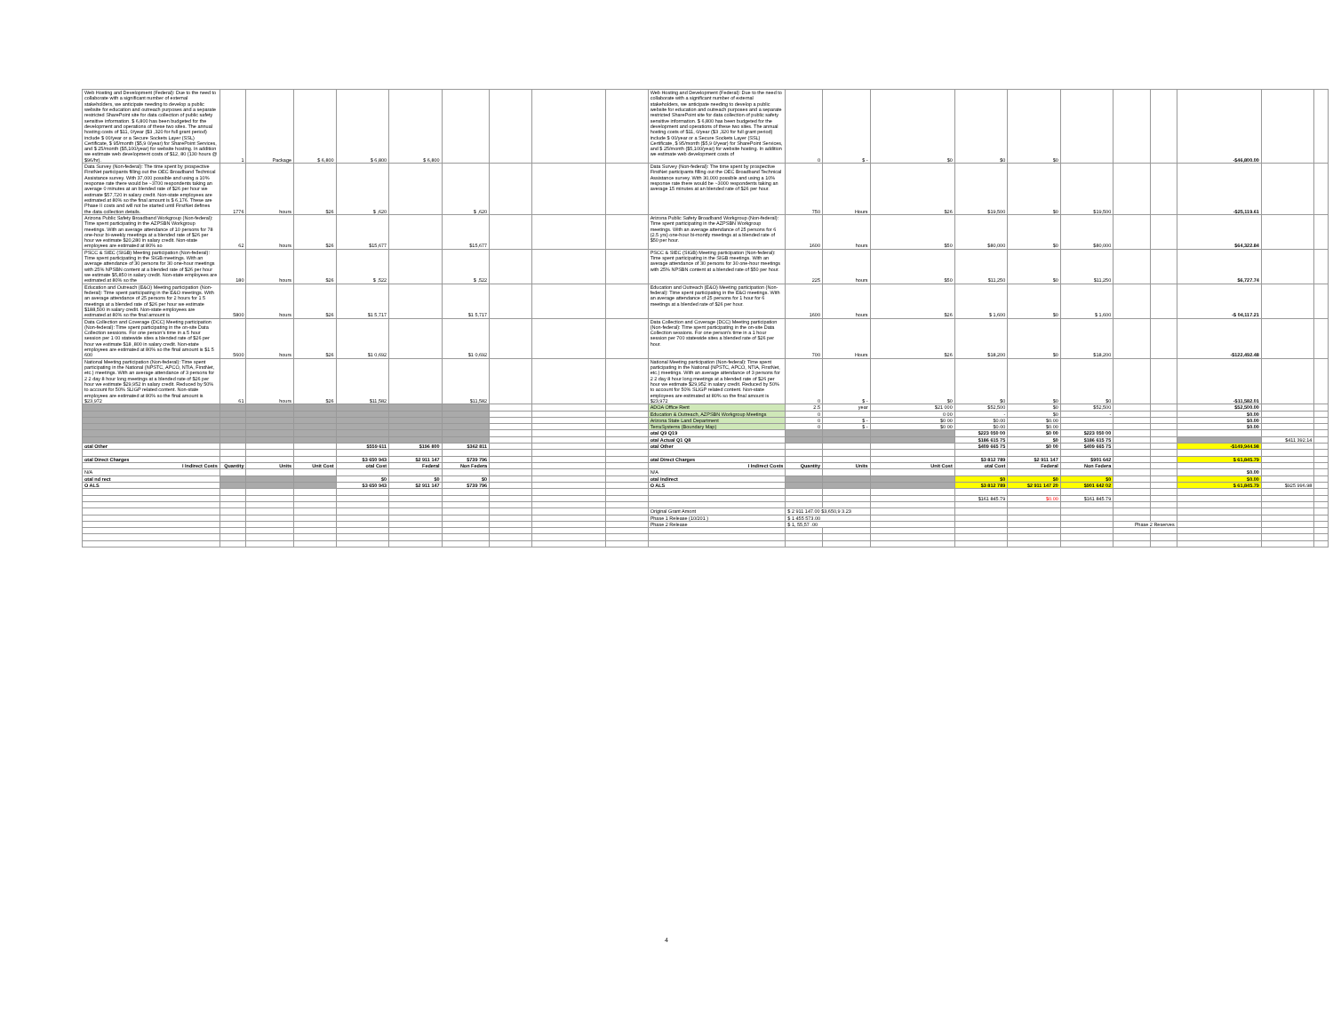| Web Hosting and Development (Federal): Due to the need to collaborate with a significant number of external stakeholders, we anticipate needing to develop a public website for education and outreach purposes and a separate restricted SharePoint site for data collection of public safety sensitive information. $ 6,800 has been budgeted for the development and operations of these two sites. The annual hosting costs of $11, 0/year ($3 ,320 for full grant period) include $ 00/year or a Secure Sockets Layer (SSL) Certificate, $ 95/month ($5,9 0/year) for SharePoint Services, and $ 25/month ($5,100/year) for website hosting. In addition we estimate web development costs of $12, 80 (130 hours @ $96/hr). | 1 | Package | $ 6,800 | $ 6,800 | $ 6,800 | | | | | Web Hosting and Development (Federal): Due to the need to collaborate with a significant number of external stakeholders, we anticipate needing to develop a public website for education and outreach purposes and a separate restricted SharePoint site for data collection of public safety sensitive information. $ 6,800 has been budgeted for the development and operations of these two sites. The annual hosting costs of $11, 0/year ($3 ,320 for full grant period) include $ 00/year or a Secure Sockets Layer (SSL) Certificate, $ 95/month ($5,9 0/year) for SharePoint Services, and $ 25/month ($5,100/year) for website hosting. In addition we estimate web development costs of | 0 | $ - | $0 | $0 | $0 | | | | -$46,800.00 | | |
| Data Survey (Non-federal): The time spent by prospective FirstNet participants filling out the OEC Broadband Technical Assistance survey. With 37,000 possible and using a 10% response rate there would be ~3700 respondents taking an average 0 minutes at an blended rate of $26 per hour we estimate $57,720 in salary credit. Non-state employees are estimated at 80% so the final amount is $ 6,176. These are Phase II costs and will not be started until FirstNet defines the data collection details. | 1776 | hours | $26 | $ ,620 | | $ ,620 | | | | Data Survey (Non-federal): The time spent by prospective FirstNet participants filling out the OEC Broadband Technical Assistance survey. With 30,000 possible and using a 10% response rate there would be ~3000 respondents taking an average 15 minutes at an blended rate of $26 per hour. | 750 | Hours | $26 | $19,500 | $0 | $19,500 | | | -$25,119.61 | | |
| Arizona Public Safety Broadband Workgroup (Non-federal): Time spent participating in the AZPSBN Workgroup meetings. With an average attendance of 10 persons for 78 one-hour bi-weekly meetings at a blended rate of $26 per hour we estimate $20,280 in salary credit. Non-state employees are estimated at 80% so | 62 | hours | $26 | $15,677 | | $15,677 | | | | Arizona Public Safety Broadband Workgroup (Non-federal): Time spent participating in the AZPSBN Workgroup meetings. With an average attendance of 25 persons for 6 (2.5 yrs) one-hour bi-montly meetings at a blended rate of $50 per hour. | 1600 | hours | $50 | $80,000 | $0 | $80,000 | | | $64,322.84 | | |
| PSCC & SIEC (SIGB) Meeting participation (Non-federal): Time spent participating in the SIGB meetings. With an average attendance of 30 persons for 30 one-hour meetings with 25% NPSBN content at a blended rate of $26 per hour we estimate $5,850 in salary credit. Non-state employees are estimated at 80% so the | 180 | hours | $26 | $ ,522 | | $ ,522 | | | | PSCC & SIEC (SIGB) Meeting participation (Non-federal): Time spent participating in the SIGB meetings. With an average attendance of 30 persons for 30 one-hour meetings with 25% NPSBN content at a blended rate of $50 per hour. | 225 | hours | $50 | $11,250 | $0 | $11,250 | | | $6,727.74 | | |
| Education and Outreach (E&O) Meeting participation (Non-federal): Time spent participating in the E&O meetings. With an average attendance of 25 persons for 2 hours for 1 5 meetings at a blended rate of $26 per hour we estimate $188,500 in salary credit. Non-state employees are estimated at 80% so the final amount is | 5800 | hours | $26 | $1 5,717 | | $1 5,717 | | | | Education and Outreach (E&O) Meeting participation (Non-federal): Time spent participating in the E&O meetings. With an average attendance of 25 persons for 1 hour for 6 meetings at a blended rate of $26 per hour. | 1600 | hours | $26 | $ 1,600 | $0 | $ 1,600 | | | -$ 04,117.21 | | |
| Data Collection and Coverage (DCC) Meeting participation (Non-federal): Time spent participating in the on-site Data Collection sessions. For one person's time in a 5 hour session per 1 00 statewide sites a blended rate of $26 per hour we estimate $18 ,800 in salary credit. Non-state employees are estimated at 80% so the final amount is $1 5 600 | 5600 | hours | $26 | $1 0,692 | | $1 0,692 | | | | Data Collection and Coverage (DCC) Meeting participation (Non-federal): Time spent participating in the on-site Data Collection sessions. For one person's time in a 1 hour session per 700 statewide sites a blended rate of $26 per hour. | 700 | Hours | $26 | $18,200 | $0 | $18,200 | | | -$122,492.48 | | |
| National Meeting participation (Non-federal): Time spent participating in the National (NPSTC, APCO, NTIA, FirstNet, etc.) meetings. With an average attendance of 3 persons for 2 2 day 8 hour long meetings at a blended rate of $26 per hour we estimate $29,952 in salary credit. Reduced by 50% to account for 50% SLIGP related content. Non-state employees are estimated at 80% so the final amount is $23,972 | 61 | hours | $26 | $11,582 | | $11,582 | | | | National Meeting participation (Non-federal): Time spent participating in the National (NPSTC, APCO, NTIA, FirstNet, etc.) meetings. With an average attendance of 3 persons for 2 2 day 8 hour long meetings at a blended rate of $26 per hour we estimate $29,952 in salary credit. Reduced by 50% to account for 50% SLIGP related content. Non-state employees are estimated at 80% so the final amount is $23,972 | 0 | $ - | $0 | $0 | $0 | $0 | | | -$11,582.01 | | |
| | | | | | | | | | | ADOA Office Rent | 2.5 | year | $21 000 | $52,500 | $0 | $52,500 | | | $52,500.00 | | |
| | | | | | | | | | | Education & Outreach, AZPSBN Workgroup Meetings | 0 | | 0 00 | - | $0 | - | | | $0.00 | | |
| | | | | | | | | | | Arizona State Land Department | 0 | $ - | $0 00 | $0.00 | $0.00 | | | | $0.00 | | |
| | | | | | | | | | | TerraSystems (Boundary Map) | 0 | $ - | $0 00 | $0.00 | $0.00 | | | | $0.00 | | |
| | | | | | | | | | | otal Q9 Q19 | | | | $223 050 00 | $0 00 | $223 050 00 | | | | | |
| | | | | | | | | | | otal Actual Q1 Q8 | | | | $186 615 75 | $0 | $186 615 75 | | | | $411 392.14 | |
| otal Other | | | | $559 611 | $196 800 | $362 811 | | | | otal Other | | | | $409 665 75 | $0 00 | $409 665 75 | | | -$149,944.98 | | |
| otal Direct Charges | | | | $3 650 943 | $2 911 147 | $739 796 | | | | otal Direct Charges | | | | $3 812 789 | $2 911 147 | $901 642 | | | $ 61,845.79 | | |
| I Indirect Costs | Quantity | Units | Unit Cost | otal Cost | Federal | Non Federa | | | | I Indirect Costs | Quantity | Units | Unit Cost | otal Cost | Federal | Non Federa | | | | | |
| N/A | | | | | | | | | | N/A | | | | | | | | | $0.00 | | |
| otal nd rect | | | | $0 | $0 | $0 | | | | otal Indirect | | | | $0 | $0 | $0 | | | $0.00 | | |
| O ALS | | | | $3 650 943 | $2 911 147 | $739 796 | | | | O ALS | | | | $3 812 789 | $2 911 147 20 | $901 642 02 | | | $ 61,845.79 | $925 996.98 | |
| | | | | | | | | | | | | | | $161 845.79 | $0.00 | $161 845.79 | | | | | |
| | | | | | | | | | | Original Grant Amont | $ 2 911 147.00 $3,650,9 3.23 | | | | | | | | | | |
| | | | | | | | | | | Phase 1 Release (10/201 ) | $ 1 455 573.00 | | | | | | | | | | |
| | | | | | | | | | | Phase 2 Release | $ 1, 55,57 .00 | | | | | | Phase 2 Reserves | | | | |
4